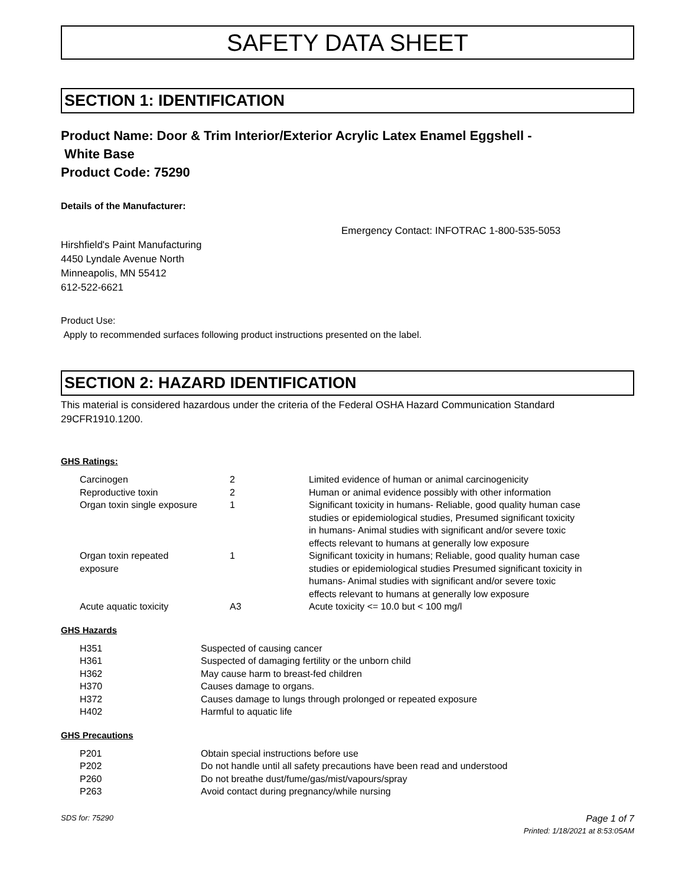SAFETY DATA SHEET
SECTION 1: IDENTIFICATION
Product Name: Door & Trim Interior/Exterior Acrylic Latex Enamel Eggshell -
White Base
Product Code: 75290
Details of the Manufacturer:
Emergency Contact: INFOTRAC 1-800-535-5053
Hirshfield's Paint Manufacturing
4450 Lyndale Avenue North
Minneapolis, MN 55412
612-522-6621
Product Use:
Apply to recommended surfaces following product instructions presented on the label.
SECTION 2: HAZARD IDENTIFICATION
This material is considered hazardous under the criteria of the Federal OSHA Hazard Communication Standard 29CFR1910.1200.
GHS Ratings:
| Carcinogen | 2 | Limited evidence of human or animal carcinogenicity |
| Reproductive toxin | 2 | Human or animal evidence possibly with other information |
| Organ toxin single exposure | 1 | Significant toxicity in humans- Reliable, good quality human case studies or epidemiological studies, Presumed significant toxicity in humans- Animal studies with significant and/or severe toxic effects relevant to humans at generally low exposure |
| Organ toxin repeated exposure | 1 | Significant toxicity in humans; Reliable, good quality human case studies or epidemiological studies Presumed significant toxicity in humans- Animal studies with significant and/or severe toxic effects relevant to humans at generally low exposure |
| Acute aquatic toxicity | A3 | Acute toxicity <= 10.0 but < 100 mg/l |
GHS Hazards
| H351 | Suspected of causing cancer |
| H361 | Suspected of damaging fertility or the unborn child |
| H362 | May cause harm to breast-fed children |
| H370 | Causes damage to organs. |
| H372 | Causes damage to lungs through prolonged or repeated exposure |
| H402 | Harmful to aquatic life |
GHS Precautions
| P201 | Obtain special instructions before use |
| P202 | Do not handle until all safety precautions have been read and understood |
| P260 | Do not breathe dust/fume/gas/mist/vapours/spray |
| P263 | Avoid contact during pregnancy/while nursing |
SDS for: 75290 Page 1 of 7
Printed: 1/18/2021 at 8:53:05AM